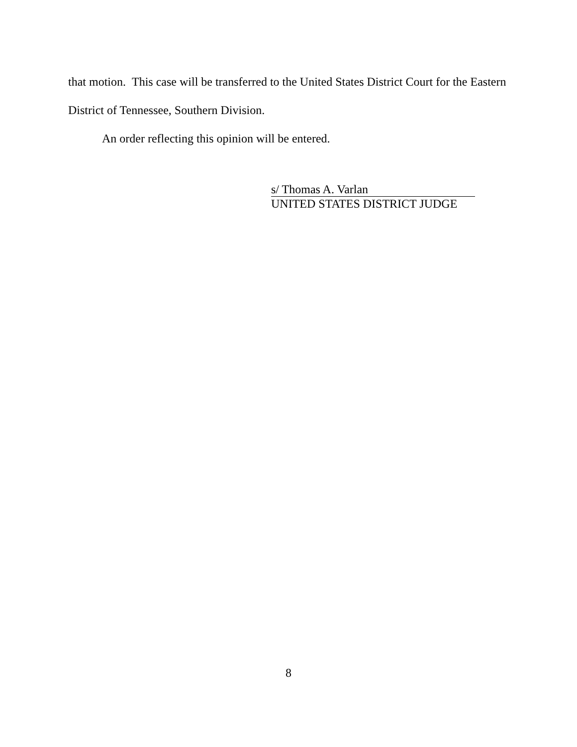that motion. This case will be transferred to the United States District Court for the Eastern District of Tennessee, Southern Division.
An order reflecting this opinion will be entered.
s/ Thomas A. Varlan
UNITED STATES DISTRICT JUDGE
8